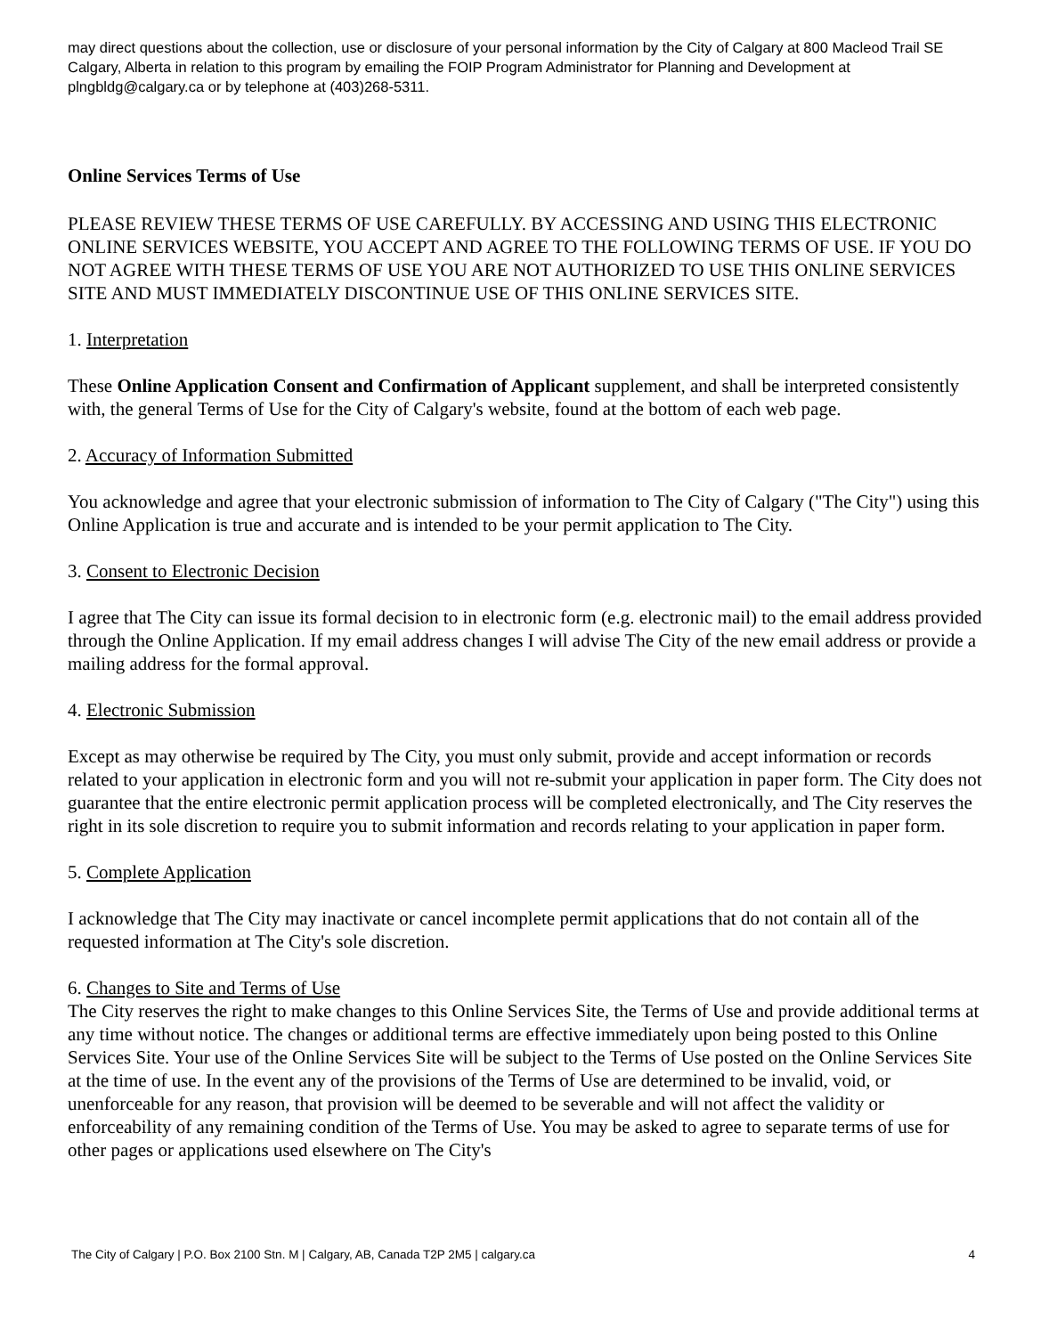may direct questions about the collection, use or disclosure of your personal information by the City of Calgary at 800 Macleod Trail SE Calgary, Alberta in relation to this program by emailing the FOIP Program Administrator for Planning and Development at plngbldg@calgary.ca or by telephone at (403)268-5311.
Online Services Terms of Use
PLEASE REVIEW THESE TERMS OF USE CAREFULLY. BY ACCESSING AND USING THIS ELECTRONIC ONLINE SERVICES WEBSITE, YOU ACCEPT AND AGREE TO THE FOLLOWING TERMS OF USE. IF YOU DO NOT AGREE WITH THESE TERMS OF USE YOU ARE NOT AUTHORIZED TO USE THIS ONLINE SERVICES SITE AND MUST IMMEDIATELY DISCONTINUE USE OF THIS ONLINE SERVICES SITE.
1. Interpretation
These Online Application Consent and Confirmation of Applicant supplement, and shall be interpreted consistently with, the general Terms of Use for the City of Calgary's website, found at the bottom of each web page.
2. Accuracy of Information Submitted
You acknowledge and agree that your electronic submission of information to The City of Calgary ("The City") using this Online Application is true and accurate and is intended to be your permit application to The City.
3. Consent to Electronic Decision
I agree that The City can issue its formal decision to in electronic form (e.g. electronic mail) to the email address provided through the Online Application. If my email address changes I will advise The City of the new email address or provide a mailing address for the formal approval.
4. Electronic Submission
Except as may otherwise be required by The City, you must only submit, provide and accept information or records related to your application in electronic form and you will not re-submit your application in paper form. The City does not guarantee that the entire electronic permit application process will be completed electronically, and The City reserves the right in its sole discretion to require you to submit information and records relating to your application in paper form.
5. Complete Application
I acknowledge that The City may inactivate or cancel incomplete permit applications that do not contain all of the requested information at The City's sole discretion.
6. Changes to Site and Terms of Use
The City reserves the right to make changes to this Online Services Site, the Terms of Use and provide additional terms at any time without notice. The changes or additional terms are effective immediately upon being posted to this Online Services Site. Your use of the Online Services Site will be subject to the Terms of Use posted on the Online Services Site at the time of use. In the event any of the provisions of the Terms of Use are determined to be invalid, void, or unenforceable for any reason, that provision will be deemed to be severable and will not affect the validity or enforceability of any remaining condition of the Terms of Use. You may be asked to agree to separate terms of use for other pages or applications used elsewhere on The City's
The City of Calgary | P.O. Box 2100 Stn. M | Calgary, AB, Canada T2P 2M5 | calgary.ca 4